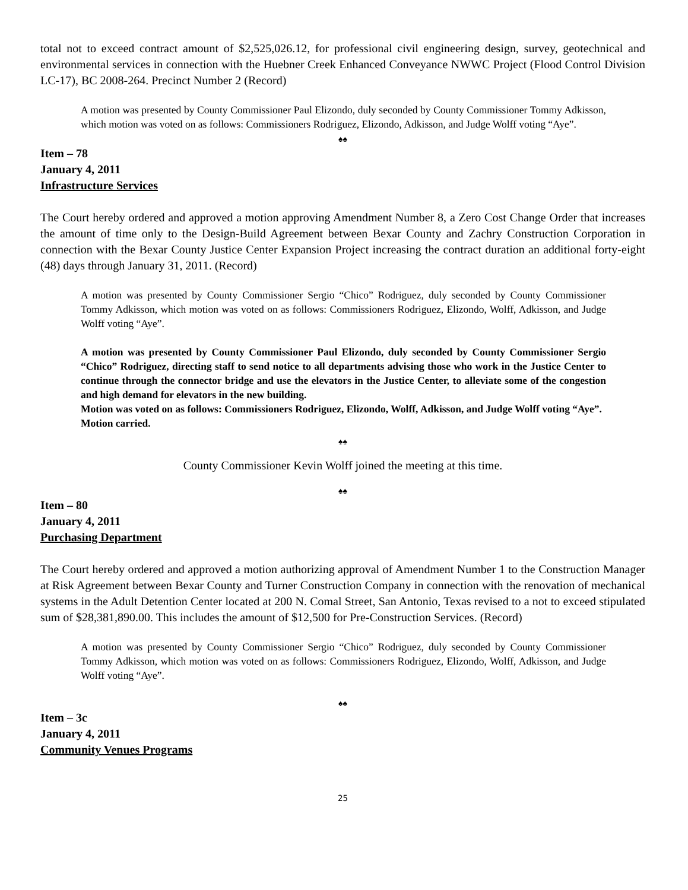total not to exceed contract amount of $2,525,026.12, for professional civil engineering design, survey, geotechnical and environmental services in connection with the Huebner Creek Enhanced Conveyance NWWC Project (Flood Control Division LC-17), BC 2008-264. Precinct Number 2 (Record)
A motion was presented by County Commissioner Paul Elizondo, duly seconded by County Commissioner Tommy Adkisson, which motion was voted on as follows: Commissioners Rodriguez, Elizondo, Adkisson, and Judge Wolff voting “Aye”.
♠♠
Item – 78
January 4, 2011
Infrastructure Services
The Court hereby ordered and approved a motion approving Amendment Number 8, a Zero Cost Change Order that increases the amount of time only to the Design-Build Agreement between Bexar County and Zachry Construction Corporation in connection with the Bexar County Justice Center Expansion Project increasing the contract duration an additional forty-eight (48) days through January 31, 2011. (Record)
A motion was presented by County Commissioner Sergio “Chico” Rodriguez, duly seconded by County Commissioner Tommy Adkisson, which motion was voted on as follows: Commissioners Rodriguez, Elizondo, Wolff, Adkisson, and Judge Wolff voting “Aye”.
A motion was presented by County Commissioner Paul Elizondo, duly seconded by County Commissioner Sergio “Chico” Rodriguez, directing staff to send notice to all departments advising those who work in the Justice Center to continue through the connector bridge and use the elevators in the Justice Center, to alleviate some of the congestion and high demand for elevators in the new building.
Motion was voted on as follows: Commissioners Rodriguez, Elizondo, Wolff, Adkisson, and Judge Wolff voting “Aye”.
Motion carried.
♠♠
County Commissioner Kevin Wolff joined the meeting at this time.
♠♠
Item – 80
January 4, 2011
Purchasing Department
The Court hereby ordered and approved a motion authorizing approval of Amendment Number 1 to the Construction Manager at Risk Agreement between Bexar County and Turner Construction Company in connection with the renovation of mechanical systems in the Adult Detention Center located at 200 N. Comal Street, San Antonio, Texas revised to a not to exceed stipulated sum of $28,381,890.00. This includes the amount of $12,500 for Pre-Construction Services. (Record)
A motion was presented by County Commissioner Sergio “Chico” Rodriguez, duly seconded by County Commissioner Tommy Adkisson, which motion was voted on as follows: Commissioners Rodriguez, Elizondo, Wolff, Adkisson, and Judge Wolff voting “Aye”.
♠♠
Item – 3c
January 4, 2011
Community Venues Programs
25